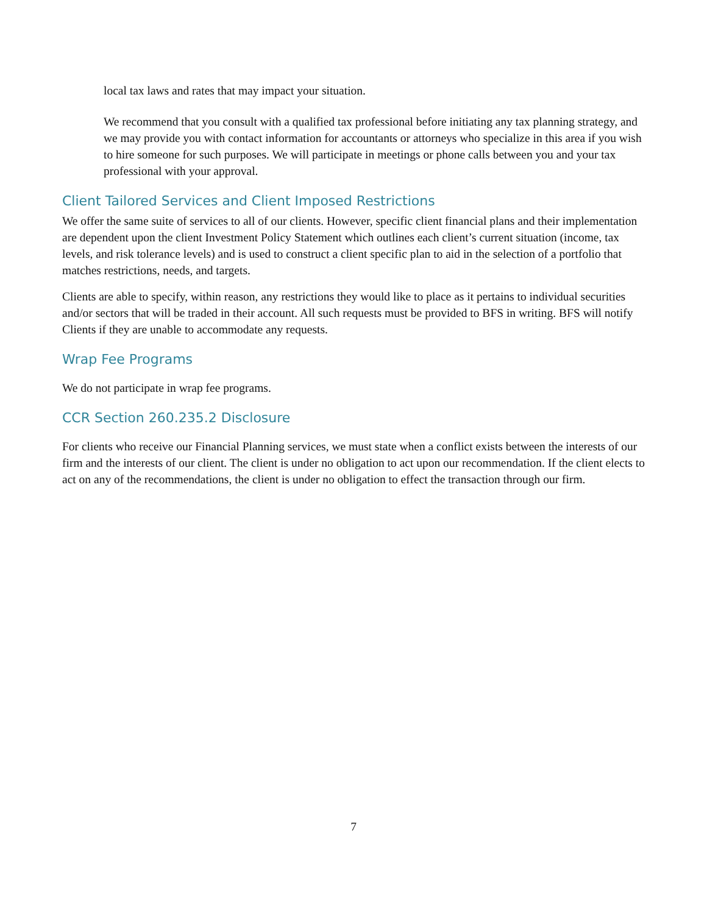local tax laws and rates that may impact your situation.
We recommend that you consult with a qualified tax professional before initiating any tax planning strategy, and we may provide you with contact information for accountants or attorneys who specialize in this area if you wish to hire someone for such purposes. We will participate in meetings or phone calls between you and your tax professional with your approval.
Client Tailored Services and Client Imposed Restrictions
We offer the same suite of services to all of our clients. However, specific client financial plans and their implementation are dependent upon the client Investment Policy Statement which outlines each client’s current situation (income, tax levels, and risk tolerance levels) and is used to construct a client specific plan to aid in the selection of a portfolio that matches restrictions, needs, and targets.
Clients are able to specify, within reason, any restrictions they would like to place as it pertains to individual securities and/or sectors that will be traded in their account. All such requests must be provided to BFS in writing. BFS will notify Clients if they are unable to accommodate any requests.
Wrap Fee Programs
We do not participate in wrap fee programs.
CCR Section 260.235.2 Disclosure
For clients who receive our Financial Planning services, we must state when a conflict exists between the interests of our firm and the interests of our client. The client is under no obligation to act upon our recommendation. If the client elects to act on any of the recommendations, the client is under no obligation to effect the transaction through our firm.
7